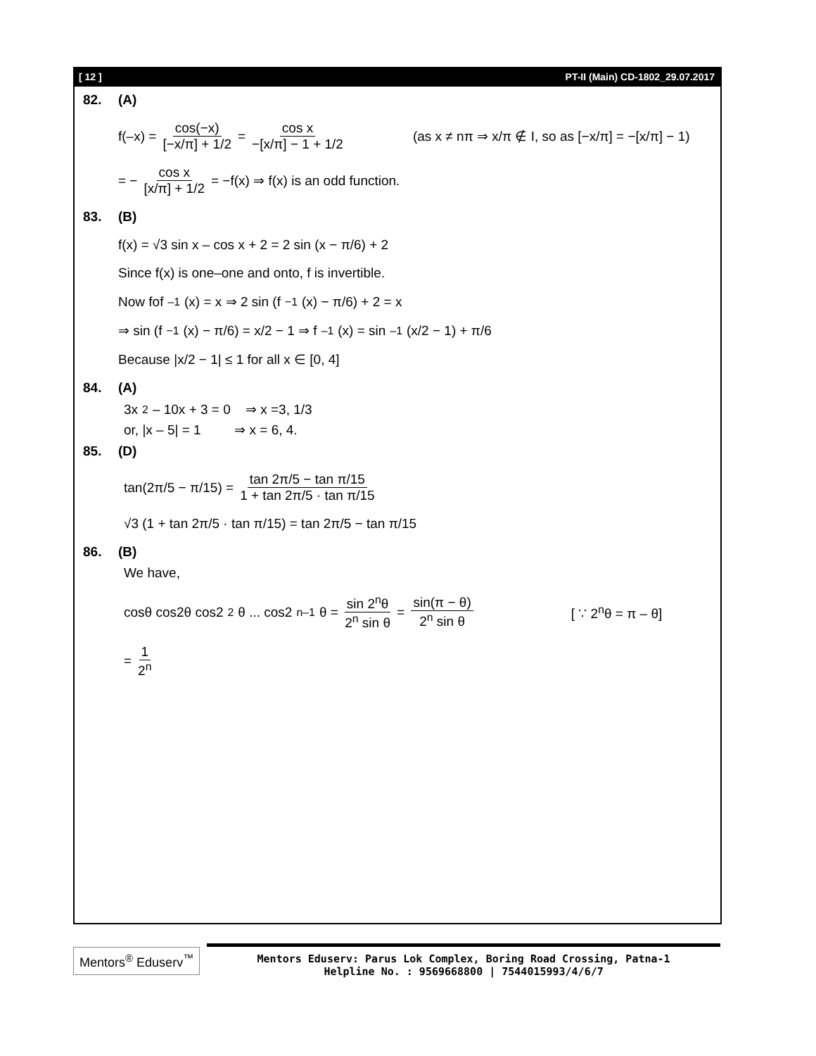[ 12 ] PT-II (Main) CD-1802_29.07.2017
82. (A)
f(–x) = cos(−x) [−x/π] + 1/2 = cos x −[x/π] − 1 + 1/2 (as x ≠ nπ ⇒ x/π ∉ I, so as [−x/π] = −[x/π] − 1)
= − cos x [x/π] + 1/2 = −f(x) ⇒ f(x) is an odd function.
83. (B)
f(x) = √3 sin x – cos x + 2 = 2 sin (x − π/6) + 2
Since f(x) is one–one and onto, f is invertible.
Now fof<sup>–1</sup> (x) = x ⇒ 2 sin (f<sup>−1</sup>(x) − π/6) + 2 = x
⇒ sin (f<sup>−1</sup>(x) − π/6) = x/2 − 1 ⇒ f<sup>–1</sup> (x) = sin<sup>–1</sup> (x/2 − 1) + π/6
Because |x/2 − 1| ≤ 1 for all x ∈ [0, 4]
84. (A)
3x<sup>2</sup> – 10x + 3 = 0 ⇒ x =3, 1/3
or, |x – 5| = 1 ⇒ x = 6, 4.
85. (D)
tan(2π/5 − π/15) = tan 2π/5 − tan π/15 1 + tan 2π/5 · tan π/15
√3 (1 + tan 2π/5 · tan π/15) = tan 2π/5 − tan π/15
86. (B)
We have,
cosθ cos2θ cos2<sup>2</sup>θ ... cos2<sup>n–1</sup>θ = sin 2<sup>n</sup>θ 2<sup>n</sup> sin θ = sin(π − θ) 2<sup>n</sup> sin θ [ ∵ 2<sup>n</sup>θ = π – θ]
= 1 2<sup>n</sup>
Mentors<sup>®</sup> Eduserv<sup>™</sup>
Mentors Eduserv: Parus Lok Complex, Boring Road Crossing, Patna-1
Helpline No. : 9569668800 | 7544015993/4/6/7